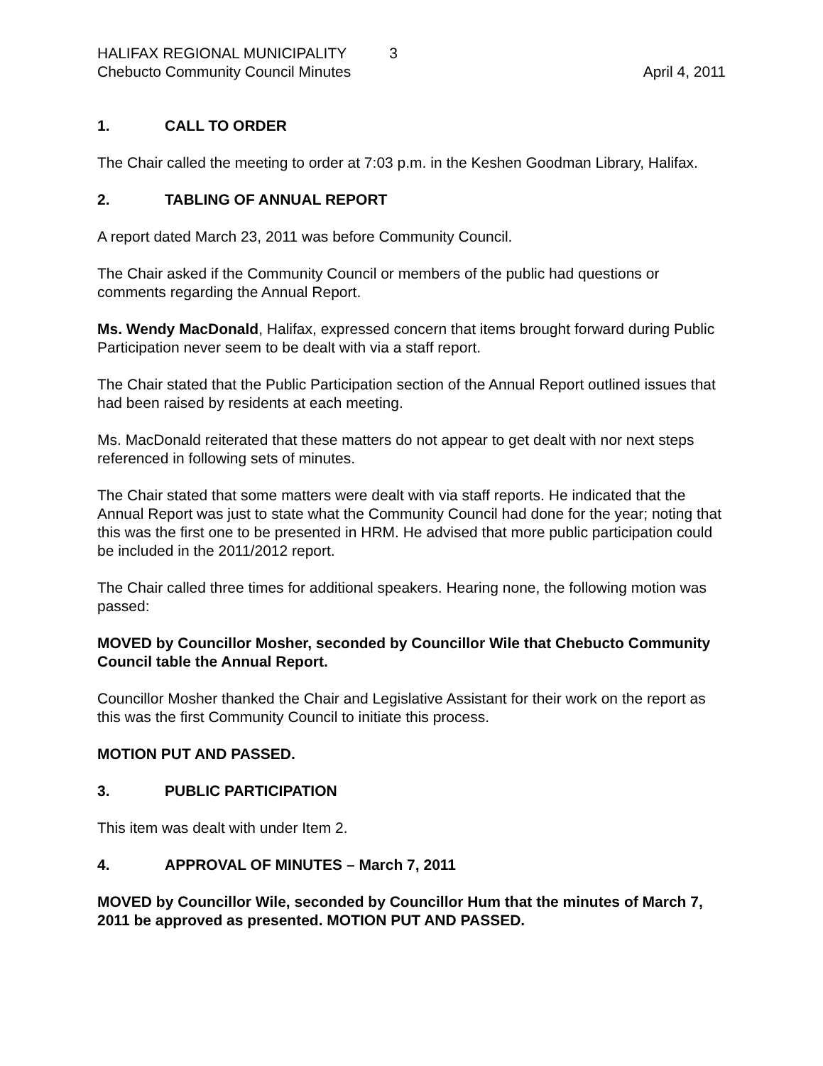HALIFAX REGIONAL MUNICIPALITY 3
Chebucto Community Council Minutes
April 4, 2011
1. CALL TO ORDER
The Chair called the meeting to order at 7:03 p.m. in the Keshen Goodman Library, Halifax.
2. TABLING OF ANNUAL REPORT
A report dated March 23, 2011 was before Community Council.
The Chair asked if the Community Council or members of the public had questions or comments regarding the Annual Report.
Ms. Wendy MacDonald, Halifax, expressed concern that items brought forward during Public Participation never seem to be dealt with via a staff report.
The Chair stated that the Public Participation section of the Annual Report outlined issues that had been raised by residents at each meeting.
Ms. MacDonald reiterated that these matters do not appear to get dealt with nor next steps referenced in following sets of minutes.
The Chair stated that some matters were dealt with via staff reports. He indicated that the Annual Report was just to state what the Community Council had done for the year; noting that this was the first one to be presented in HRM. He advised that more public participation could be included in the 2011/2012 report.
The Chair called three times for additional speakers. Hearing none, the following motion was passed:
MOVED by Councillor Mosher, seconded by Councillor Wile that Chebucto Community Council table the Annual Report.
Councillor Mosher thanked the Chair and Legislative Assistant for their work on the report as this was the first Community Council to initiate this process.
MOTION PUT AND PASSED.
3. PUBLIC PARTICIPATION
This item was dealt with under Item 2.
4. APPROVAL OF MINUTES – March 7, 2011
MOVED by Councillor Wile, seconded by Councillor Hum that the minutes of March 7, 2011 be approved as presented. MOTION PUT AND PASSED.